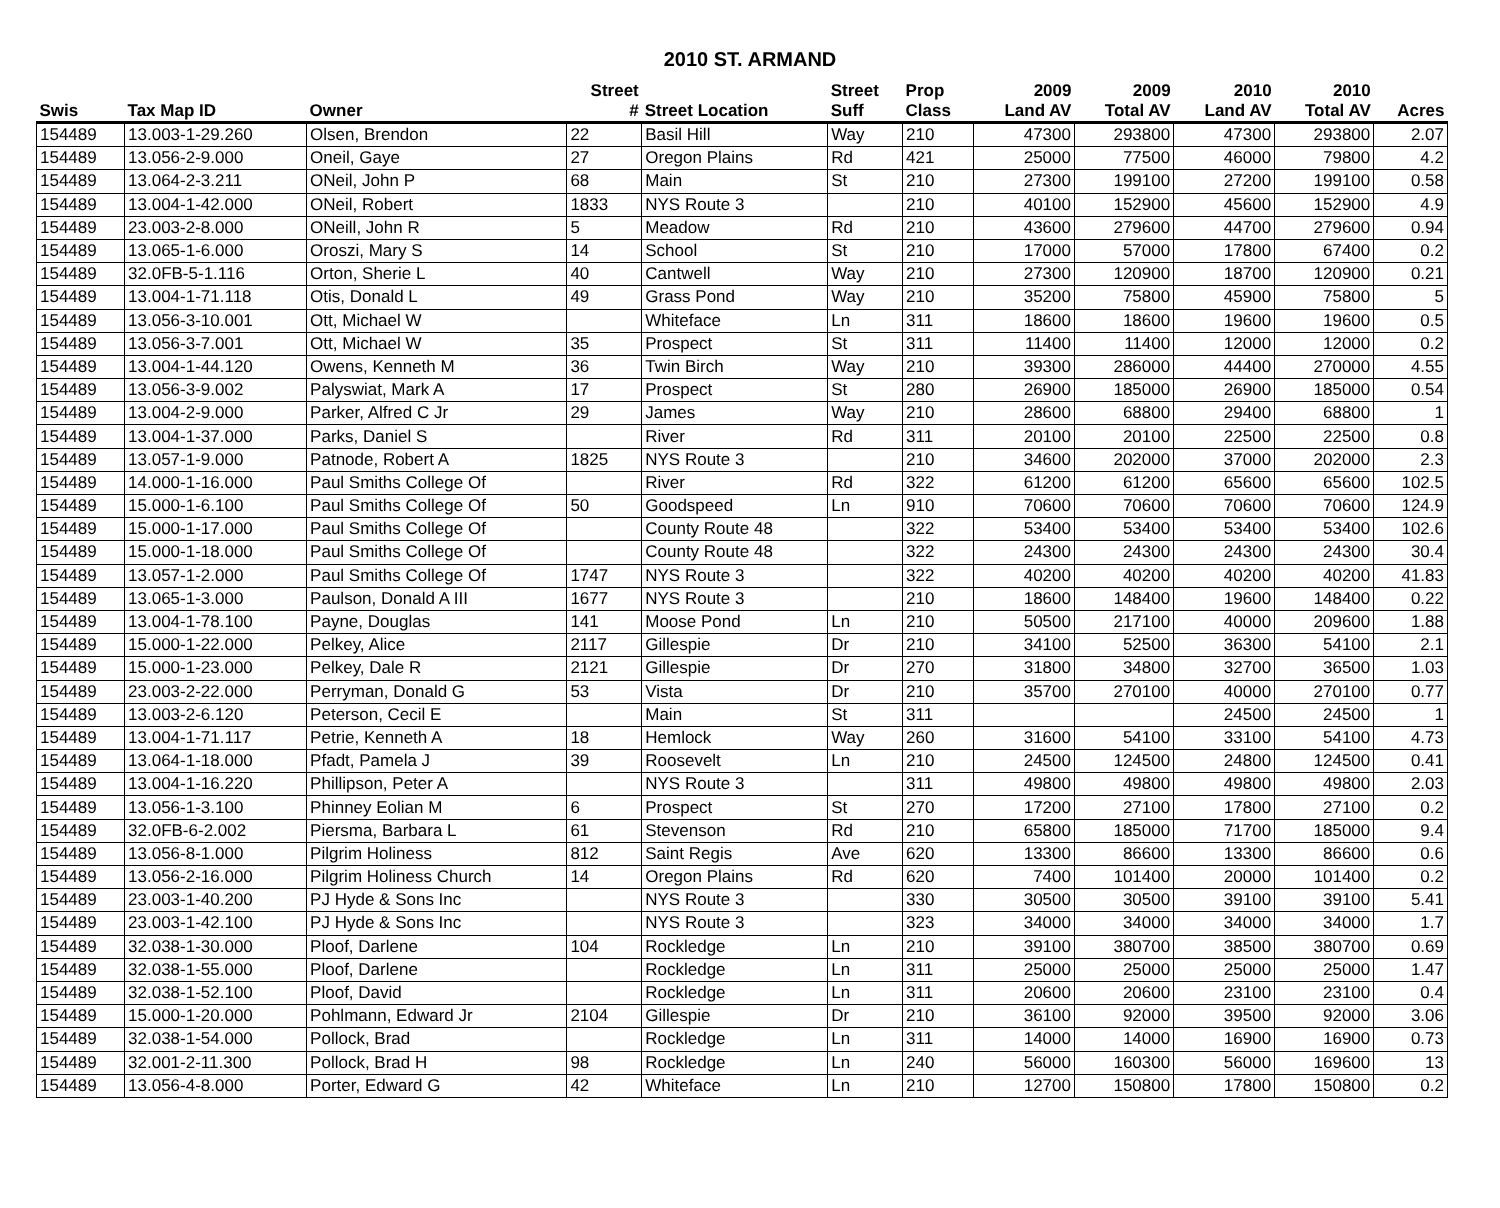2010 ST. ARMAND
| | | | Street | | Street | Prop | 2009 | 2009 | 2010 | 2010 | |
| --- | --- | --- | --- | --- | --- | --- | --- | --- | --- | --- | --- |
| Swis | Tax Map ID | Owner | # | Street Location | Suff | Class | Land AV | Total AV | Land AV | Total AV | Acres |
| 154489 | 13.003-1-29.260 | Olsen, Brendon | 22 | Basil Hill | Way | 210 | 47300 | 293800 | 47300 | 293800 | 2.07 |
| 154489 | 13.056-2-9.000 | Oneil, Gaye | 27 | Oregon Plains | Rd | 421 | 25000 | 77500 | 46000 | 79800 | 4.2 |
| 154489 | 13.064-2-3.211 | ONeil, John P | 68 | Main | St | 210 | 27300 | 199100 | 27200 | 199100 | 0.58 |
| 154489 | 13.004-1-42.000 | ONeil, Robert | 1833 | NYS Route 3 | | 210 | 40100 | 152900 | 45600 | 152900 | 4.9 |
| 154489 | 23.003-2-8.000 | ONeill, John R | 5 | Meadow | Rd | 210 | 43600 | 279600 | 44700 | 279600 | 0.94 |
| 154489 | 13.065-1-6.000 | Oroszi, Mary S | 14 | School | St | 210 | 17000 | 57000 | 17800 | 67400 | 0.2 |
| 154489 | 32.0FB-5-1.116 | Orton, Sherie L | 40 | Cantwell | Way | 210 | 27300 | 120900 | 18700 | 120900 | 0.21 |
| 154489 | 13.004-1-71.118 | Otis, Donald L | 49 | Grass Pond | Way | 210 | 35200 | 75800 | 45900 | 75800 | 5 |
| 154489 | 13.056-3-10.001 | Ott, Michael W | | Whiteface | Ln | 311 | 18600 | 18600 | 19600 | 19600 | 0.5 |
| 154489 | 13.056-3-7.001 | Ott, Michael W | 35 | Prospect | St | 311 | 11400 | 11400 | 12000 | 12000 | 0.2 |
| 154489 | 13.004-1-44.120 | Owens, Kenneth M | 36 | Twin Birch | Way | 210 | 39300 | 286000 | 44400 | 270000 | 4.55 |
| 154489 | 13.056-3-9.002 | Palyswiat, Mark A | 17 | Prospect | St | 280 | 26900 | 185000 | 26900 | 185000 | 0.54 |
| 154489 | 13.004-2-9.000 | Parker, Alfred C Jr | 29 | James | Way | 210 | 28600 | 68800 | 29400 | 68800 | 1 |
| 154489 | 13.004-1-37.000 | Parks, Daniel S | | River | Rd | 311 | 20100 | 20100 | 22500 | 22500 | 0.8 |
| 154489 | 13.057-1-9.000 | Patnode, Robert A | 1825 | NYS Route 3 | | 210 | 34600 | 202000 | 37000 | 202000 | 2.3 |
| 154489 | 14.000-1-16.000 | Paul Smiths College Of | | River | Rd | 322 | 61200 | 61200 | 65600 | 65600 | 102.5 |
| 154489 | 15.000-1-6.100 | Paul Smiths College Of | 50 | Goodspeed | Ln | 910 | 70600 | 70600 | 70600 | 70600 | 124.9 |
| 154489 | 15.000-1-17.000 | Paul Smiths College Of | | County Route 48 | | 322 | 53400 | 53400 | 53400 | 53400 | 102.6 |
| 154489 | 15.000-1-18.000 | Paul Smiths College Of | | County Route 48 | | 322 | 24300 | 24300 | 24300 | 24300 | 30.4 |
| 154489 | 13.057-1-2.000 | Paul Smiths College Of | 1747 | NYS Route 3 | | 322 | 40200 | 40200 | 40200 | 40200 | 41.83 |
| 154489 | 13.065-1-3.000 | Paulson, Donald A III | 1677 | NYS Route 3 | | 210 | 18600 | 148400 | 19600 | 148400 | 0.22 |
| 154489 | 13.004-1-78.100 | Payne, Douglas | 141 | Moose Pond | Ln | 210 | 50500 | 217100 | 40000 | 209600 | 1.88 |
| 154489 | 15.000-1-22.000 | Pelkey, Alice | 2117 | Gillespie | Dr | 210 | 34100 | 52500 | 36300 | 54100 | 2.1 |
| 154489 | 15.000-1-23.000 | Pelkey, Dale R | 2121 | Gillespie | Dr | 270 | 31800 | 34800 | 32700 | 36500 | 1.03 |
| 154489 | 23.003-2-22.000 | Perryman, Donald G | 53 | Vista | Dr | 210 | 35700 | 270100 | 40000 | 270100 | 0.77 |
| 154489 | 13.003-2-6.120 | Peterson, Cecil E | | Main | St | 311 | | | 24500 | 24500 | 1 |
| 154489 | 13.004-1-71.117 | Petrie, Kenneth A | 18 | Hemlock | Way | 260 | 31600 | 54100 | 33100 | 54100 | 4.73 |
| 154489 | 13.064-1-18.000 | Pfadt, Pamela J | 39 | Roosevelt | Ln | 210 | 24500 | 124500 | 24800 | 124500 | 0.41 |
| 154489 | 13.004-1-16.220 | Phillipson, Peter A | | NYS Route 3 | | 311 | 49800 | 49800 | 49800 | 49800 | 2.03 |
| 154489 | 13.056-1-3.100 | Phinney Eolian M | 6 | Prospect | St | 270 | 17200 | 27100 | 17800 | 27100 | 0.2 |
| 154489 | 32.0FB-6-2.002 | Piersma, Barbara L | 61 | Stevenson | Rd | 210 | 65800 | 185000 | 71700 | 185000 | 9.4 |
| 154489 | 13.056-8-1.000 | Pilgrim Holiness | 812 | Saint Regis | Ave | 620 | 13300 | 86600 | 13300 | 86600 | 0.6 |
| 154489 | 13.056-2-16.000 | Pilgrim Holiness Church | 14 | Oregon Plains | Rd | 620 | 7400 | 101400 | 20000 | 101400 | 0.2 |
| 154489 | 23.003-1-40.200 | PJ Hyde & Sons Inc | | NYS Route 3 | | 330 | 30500 | 30500 | 39100 | 39100 | 5.41 |
| 154489 | 23.003-1-42.100 | PJ Hyde & Sons Inc | | NYS Route 3 | | 323 | 34000 | 34000 | 34000 | 34000 | 1.7 |
| 154489 | 32.038-1-30.000 | Ploof, Darlene | 104 | Rockledge | Ln | 210 | 39100 | 380700 | 38500 | 380700 | 0.69 |
| 154489 | 32.038-1-55.000 | Ploof, Darlene | | Rockledge | Ln | 311 | 25000 | 25000 | 25000 | 25000 | 1.47 |
| 154489 | 32.038-1-52.100 | Ploof, David | | Rockledge | Ln | 311 | 20600 | 20600 | 23100 | 23100 | 0.4 |
| 154489 | 15.000-1-20.000 | Pohlmann, Edward Jr | 2104 | Gillespie | Dr | 210 | 36100 | 92000 | 39500 | 92000 | 3.06 |
| 154489 | 32.038-1-54.000 | Pollock, Brad | | Rockledge | Ln | 311 | 14000 | 14000 | 16900 | 16900 | 0.73 |
| 154489 | 32.001-2-11.300 | Pollock, Brad H | 98 | Rockledge | Ln | 240 | 56000 | 160300 | 56000 | 169600 | 13 |
| 154489 | 13.056-4-8.000 | Porter, Edward G | 42 | Whiteface | Ln | 210 | 12700 | 150800 | 17800 | 150800 | 0.2 |